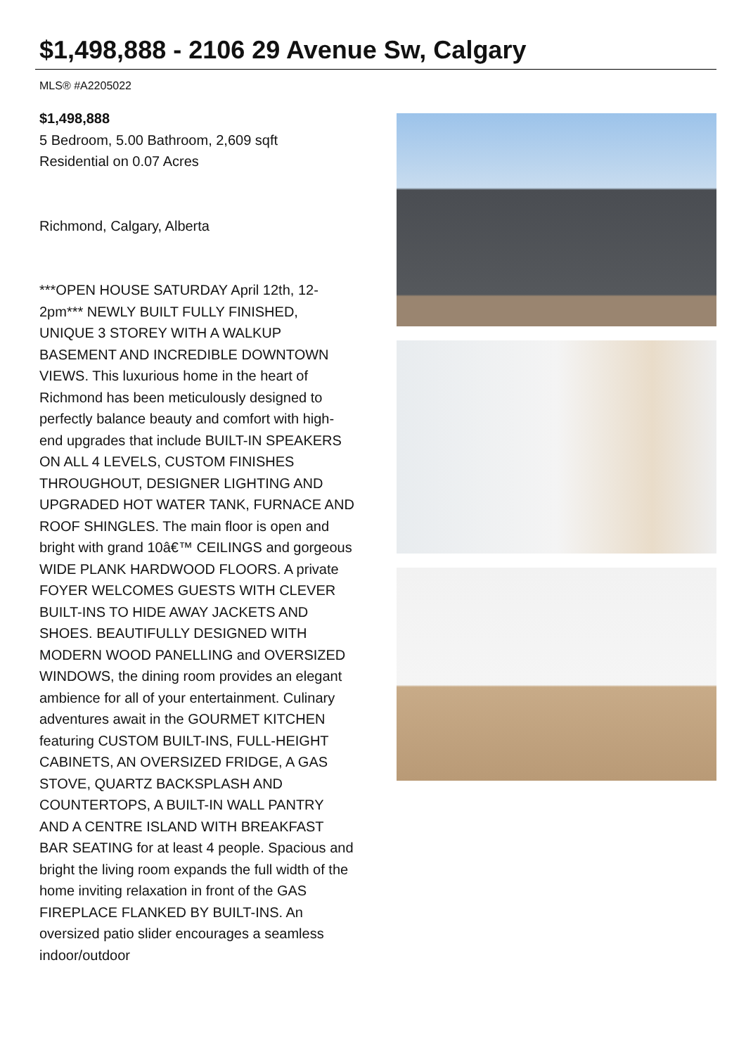$1,498,888 - 2106 29 Avenue Sw, Calgary
MLS® #A2205022
$1,498,888
5 Bedroom, 5.00 Bathroom, 2,609 sqft
Residential on 0.07 Acres
Richmond, Calgary, Alberta
***OPEN HOUSE SATURDAY April 12th, 12-2pm*** NEWLY BUILT FULLY FINISHED, UNIQUE 3 STOREY WITH A WALKUP BASEMENT AND INCREDIBLE DOWNTOWN VIEWS. This luxurious home in the heart of Richmond has been meticulously designed to perfectly balance beauty and comfort with high-end upgrades that include BUILT-IN SPEAKERS ON ALL 4 LEVELS, CUSTOM FINISHES THROUGHOUT, DESIGNER LIGHTING AND UPGRADED HOT WATER TANK, FURNACE AND ROOF SHINGLES. The main floor is open and bright with grand 10â€™ CEILINGS and gorgeous WIDE PLANK HARDWOOD FLOORS. A private FOYER WELCOMES GUESTS WITH CLEVER BUILT-INS TO HIDE AWAY JACKETS AND SHOES. BEAUTIFULLY DESIGNED WITH MODERN WOOD PANELLING and OVERSIZED WINDOWS, the dining room provides an elegant ambience for all of your entertainment. Culinary adventures await in the GOURMET KITCHEN featuring CUSTOM BUILT-INS, FULL-HEIGHT CABINETS, AN OVERSIZED FRIDGE, A GAS STOVE, QUARTZ BACKSPLASH AND COUNTERTOPS, A BUILT-IN WALL PANTRY AND A CENTRE ISLAND WITH BREAKFAST BAR SEATING for at least 4 people. Spacious and bright the living room expands the full width of the home inviting relaxation in front of the GAS FIREPLACE FLANKED BY BUILT-INS. An oversized patio slider encourages a seamless indoor/outdoor